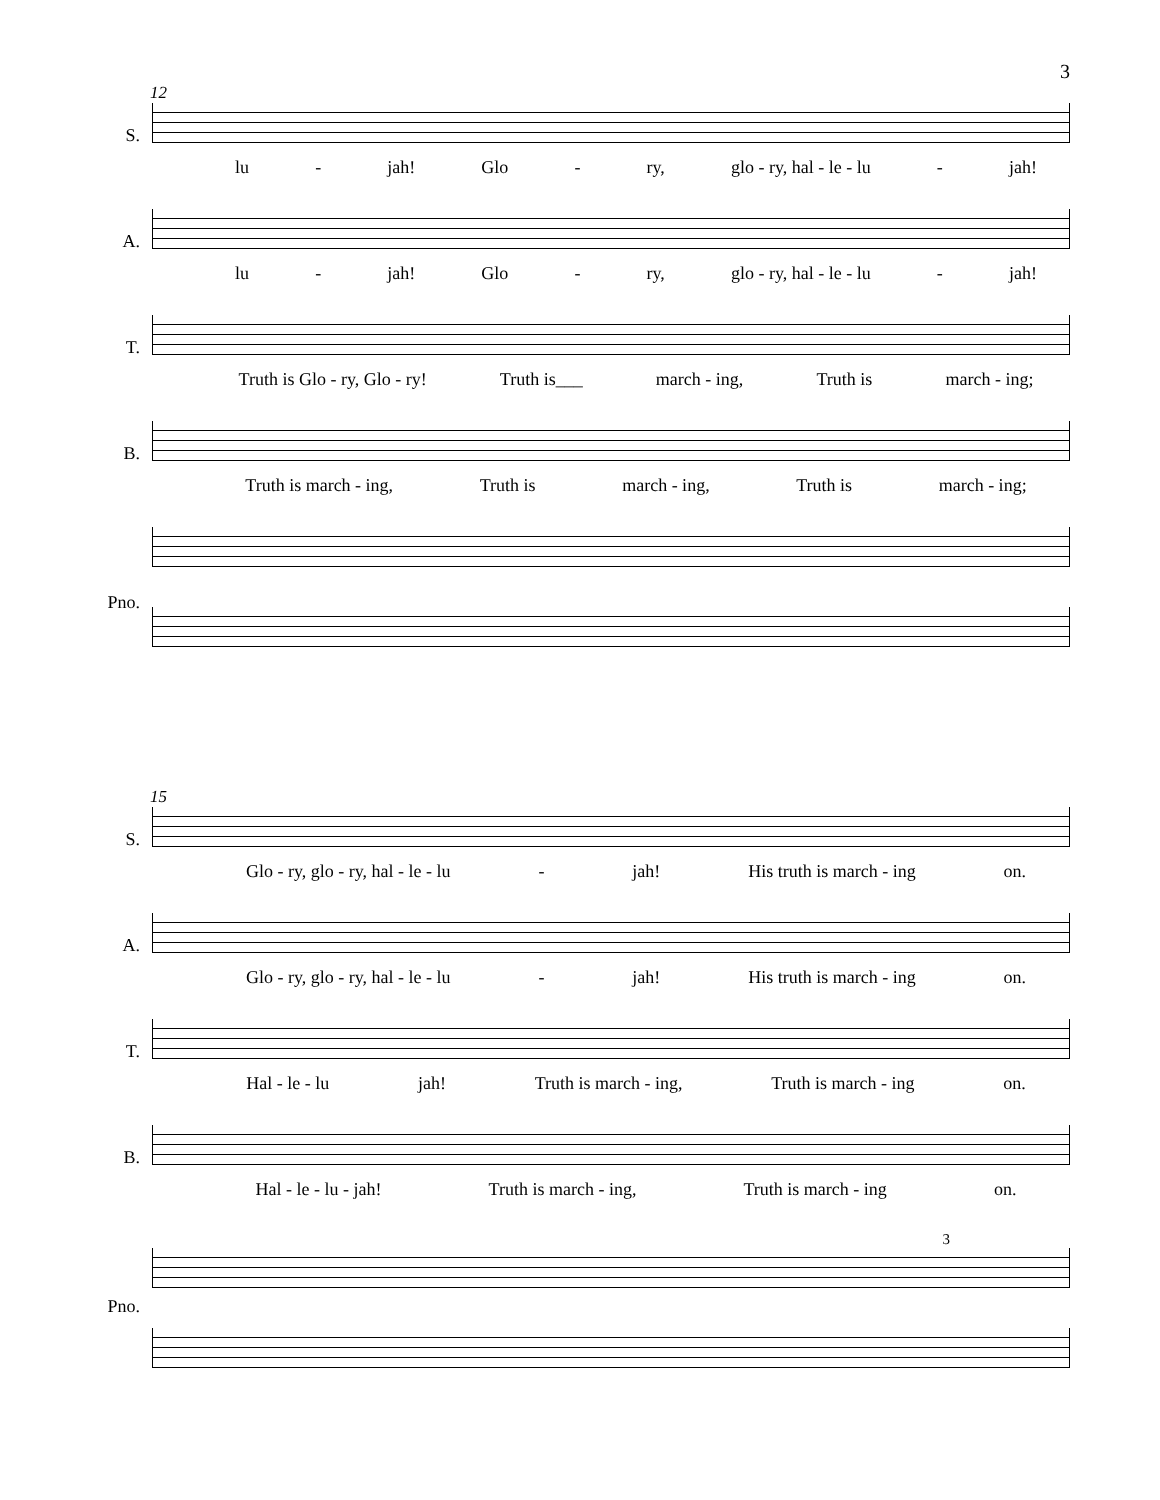3
12
S.
lu - jah! Glo - ry, glo - ry, hal - le - lu - jah!
A.
lu - jah! Glo - ry, glo - ry, hal - le - lu - jah!
T.
Truth is Glo - ry, Glo - ry! Truth is___ march - ing, Truth is march - ing;
B.
Truth is march - ing, Truth is march - ing, Truth is march - ing;
Pno.
15
S.
Glo - ry, glo - ry, hal - le - lu - jah! His truth is march - ing on.
A.
Glo - ry, glo - ry, hal - le - lu - jah! His truth is march - ing on.
T.
Hal - le - lu jah! Truth is march - ing, Truth is march - ing on.
B.
Hal - le - lu - jah! Truth is march - ing, Truth is march - ing on.
Pno.
3